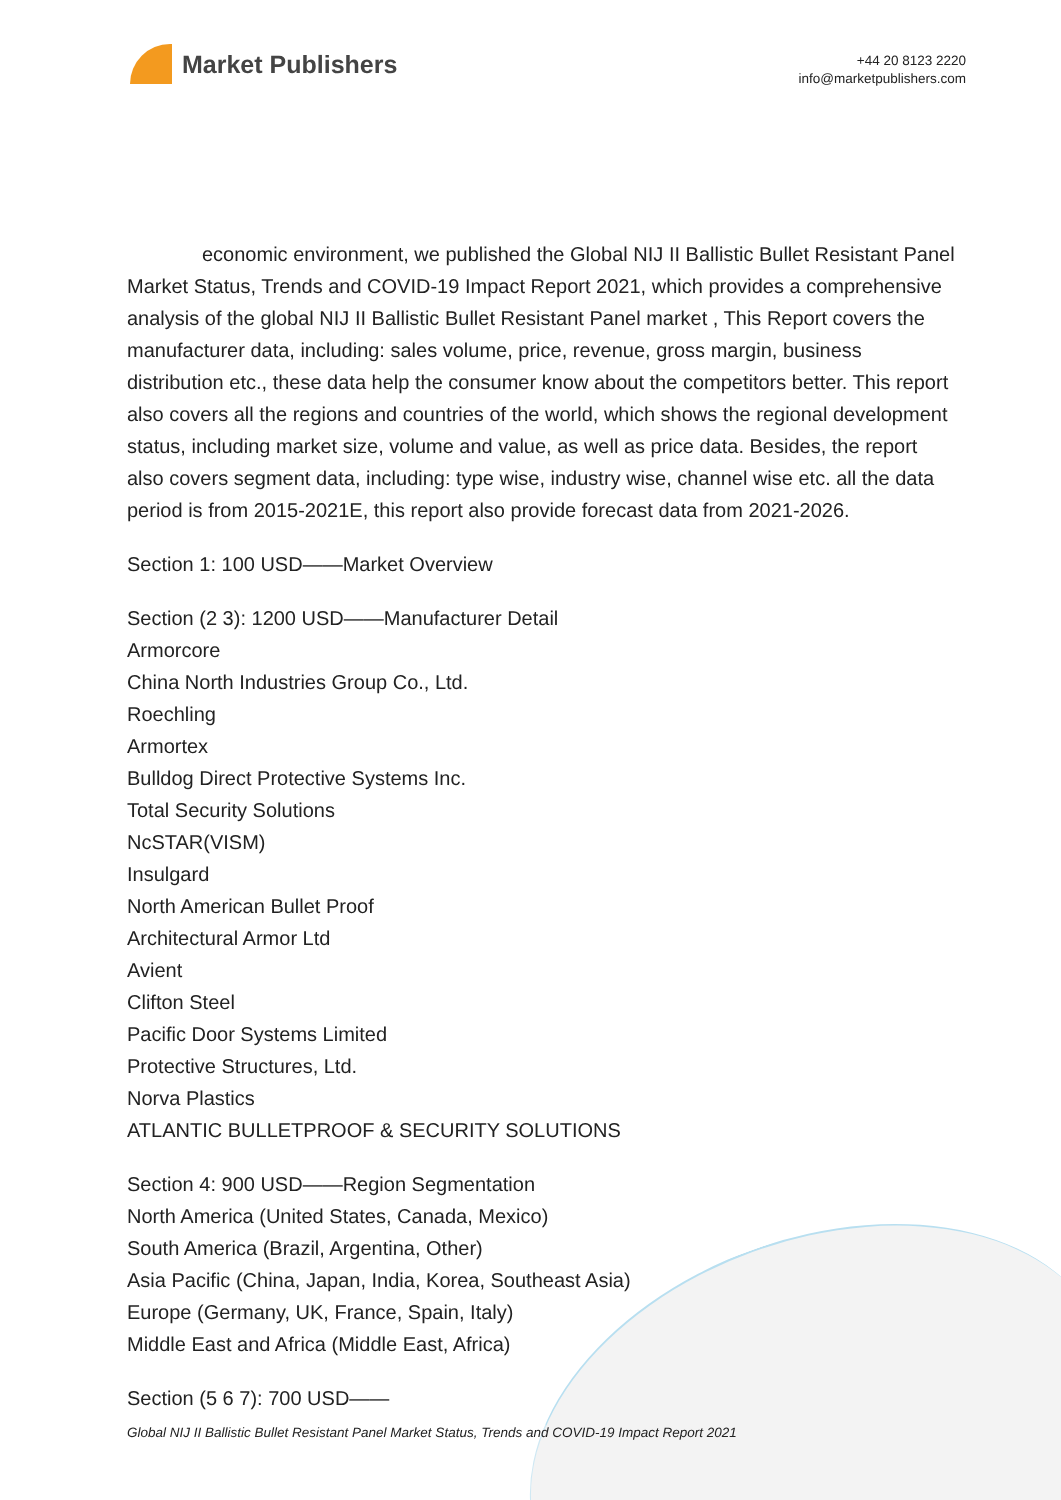Market Publishers
+44 20 8123 2220
info@marketpublishers.com
economic environment, we published the Global NIJ II Ballistic Bullet Resistant Panel Market Status, Trends and COVID-19 Impact Report 2021, which provides a comprehensive analysis of the global NIJ II Ballistic Bullet Resistant Panel market , This Report covers the manufacturer data, including: sales volume, price, revenue, gross margin, business distribution etc., these data help the consumer know about the competitors better. This report also covers all the regions and countries of the world, which shows the regional development status, including market size, volume and value, as well as price data. Besides, the report also covers segment data, including: type wise, industry wise, channel wise etc. all the data period is from 2015-2021E, this report also provide forecast data from 2021-2026.
Section 1: 100 USD——Market Overview
Section (2 3): 1200 USD——Manufacturer Detail
Armorcore
China North Industries Group Co., Ltd.
Roechling
Armortex
Bulldog Direct Protective Systems Inc.
Total Security Solutions
NcSTAR(VISM)
Insulgard
North American Bullet Proof
Architectural Armor Ltd
Avient
Clifton Steel
Pacific Door Systems Limited
Protective Structures, Ltd.
Norva Plastics
ATLANTIC BULLETPROOF & SECURITY SOLUTIONS
Section 4: 900 USD——Region Segmentation
North America (United States, Canada, Mexico)
South America (Brazil, Argentina, Other)
Asia Pacific (China, Japan, India, Korea, Southeast Asia)
Europe (Germany, UK, France, Spain, Italy)
Middle East and Africa (Middle East, Africa)
Section (5 6 7): 700 USD——
Global NIJ II Ballistic Bullet Resistant Panel Market Status, Trends and COVID-19 Impact Report 2021